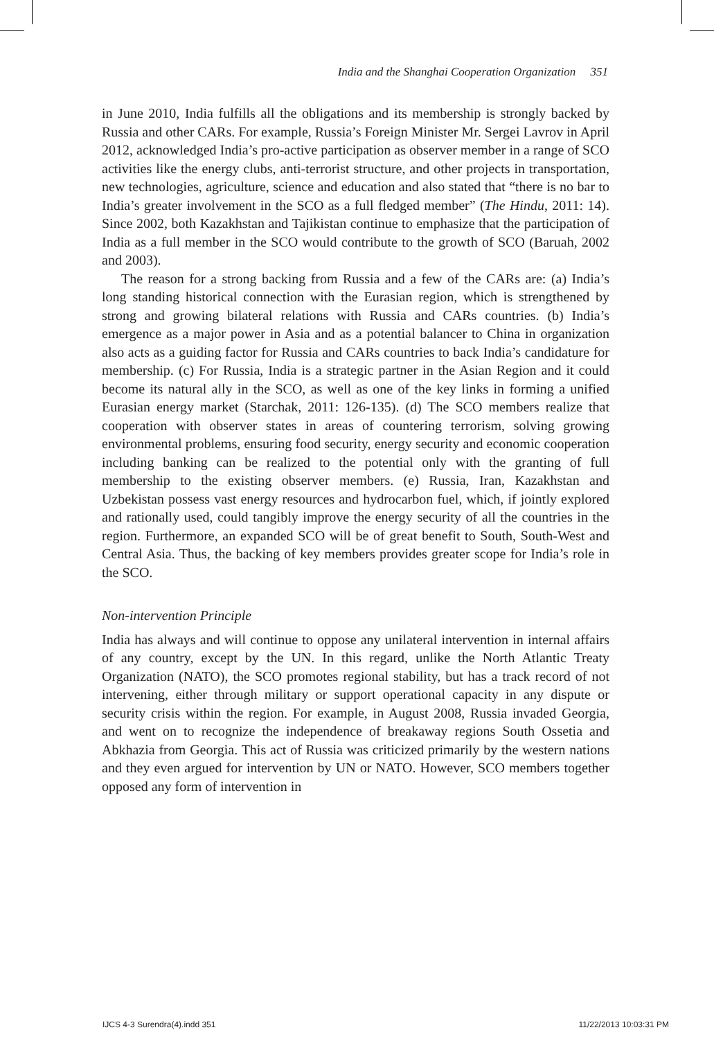India and the Shanghai Cooperation Organization 351
in June 2010, India fulfills all the obligations and its membership is strongly backed by Russia and other CARs. For example, Russia’s Foreign Minister Mr. Sergei Lavrov in April 2012, acknowledged India’s pro-active participation as observer member in a range of SCO activities like the energy clubs, anti-terrorist structure, and other projects in transportation, new technologies, agriculture, science and education and also stated that “there is no bar to India’s greater involvement in the SCO as a full fledged member” (The Hindu, 2011: 14). Since 2002, both Kazakhstan and Tajikistan continue to emphasize that the participation of India as a full member in the SCO would contribute to the growth of SCO (Baruah, 2002 and 2003).
The reason for a strong backing from Russia and a few of the CARs are: (a) India’s long standing historical connection with the Eurasian region, which is strengthened by strong and growing bilateral relations with Russia and CARs countries. (b) India’s emergence as a major power in Asia and as a potential balancer to China in organization also acts as a guiding factor for Russia and CARs countries to back India’s candidature for membership. (c) For Russia, India is a strategic partner in the Asian Region and it could become its natural ally in the SCO, as well as one of the key links in forming a unified Eurasian energy market (Starchak, 2011: 126-135). (d) The SCO members realize that cooperation with observer states in areas of countering terrorism, solving growing environmental problems, ensuring food security, energy security and economic cooperation including banking can be realized to the potential only with the granting of full membership to the existing observer members. (e) Russia, Iran, Kazakhstan and Uzbekistan possess vast energy resources and hydrocarbon fuel, which, if jointly explored and rationally used, could tangibly improve the energy security of all the countries in the region. Furthermore, an expanded SCO will be of great benefit to South, South-West and Central Asia. Thus, the backing of key members provides greater scope for India’s role in the SCO.
Non-intervention Principle
India has always and will continue to oppose any unilateral intervention in internal affairs of any country, except by the UN. In this regard, unlike the North Atlantic Treaty Organization (NATO), the SCO promotes regional stability, but has a track record of not intervening, either through military or support operational capacity in any dispute or security crisis within the region. For example, in August 2008, Russia invaded Georgia, and went on to recognize the independence of breakaway regions South Ossetia and Abkhazia from Georgia. This act of Russia was criticized primarily by the western nations and they even argued for intervention by UN or NATO. However, SCO members together opposed any form of intervention in
IJCS 4-3 Surendra(4).indd 351 11/22/2013 10:03:31 PM